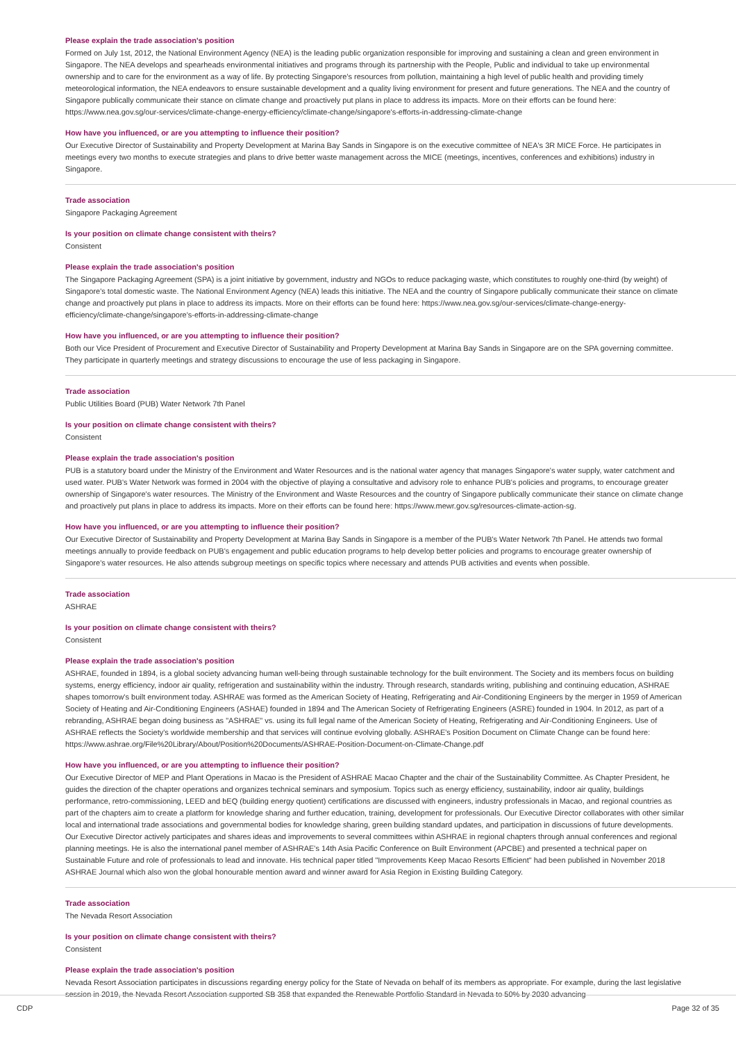Please explain the trade association's position
Formed on July 1st, 2012, the National Environment Agency (NEA) is the leading public organization responsible for improving and sustaining a clean and green environment in Singapore. The NEA develops and spearheads environmental initiatives and programs through its partnership with the People, Public and individual to take up environmental ownership and to care for the environment as a way of life. By protecting Singapore's resources from pollution, maintaining a high level of public health and providing timely meteorological information, the NEA endeavors to ensure sustainable development and a quality living environment for present and future generations. The NEA and the country of Singapore publically communicate their stance on climate change and proactively put plans in place to address its impacts. More on their efforts can be found here: https://www.nea.gov.sg/our-services/climate-change-energy-efficiency/climate-change/singapore's-efforts-in-addressing-climate-change
How have you influenced, or are you attempting to influence their position?
Our Executive Director of Sustainability and Property Development at Marina Bay Sands in Singapore is on the executive committee of NEA's 3R MICE Force. He participates in meetings every two months to execute strategies and plans to drive better waste management across the MICE (meetings, incentives, conferences and exhibitions) industry in Singapore.
Trade association
Singapore Packaging Agreement
Is your position on climate change consistent with theirs?
Consistent
Please explain the trade association's position
The Singapore Packaging Agreement (SPA) is a joint initiative by government, industry and NGOs to reduce packaging waste, which constitutes to roughly one-third (by weight) of Singapore's total domestic waste. The National Environment Agency (NEA) leads this initiative. The NEA and the country of Singapore publically communicate their stance on climate change and proactively put plans in place to address its impacts. More on their efforts can be found here: https://www.nea.gov.sg/our-services/climate-change-energy-efficiency/climate-change/singapore's-efforts-in-addressing-climate-change
How have you influenced, or are you attempting to influence their position?
Both our Vice President of Procurement and Executive Director of Sustainability and Property Development at Marina Bay Sands in Singapore are on the SPA governing committee. They participate in quarterly meetings and strategy discussions to encourage the use of less packaging in Singapore.
Trade association
Public Utilities Board (PUB) Water Network 7th Panel
Is your position on climate change consistent with theirs?
Consistent
Please explain the trade association's position
PUB is a statutory board under the Ministry of the Environment and Water Resources and is the national water agency that manages Singapore's water supply, water catchment and used water. PUB's Water Network was formed in 2004 with the objective of playing a consultative and advisory role to enhance PUB's policies and programs, to encourage greater ownership of Singapore's water resources. The Ministry of the Environment and Waste Resources and the country of Singapore publically communicate their stance on climate change and proactively put plans in place to address its impacts. More on their efforts can be found here: https://www.mewr.gov.sg/resources-climate-action-sg.
How have you influenced, or are you attempting to influence their position?
Our Executive Director of Sustainability and Property Development at Marina Bay Sands in Singapore is a member of the PUB's Water Network 7th Panel. He attends two formal meetings annually to provide feedback on PUB's engagement and public education programs to help develop better policies and programs to encourage greater ownership of Singapore's water resources. He also attends subgroup meetings on specific topics where necessary and attends PUB activities and events when possible.
Trade association
ASHRAE
Is your position on climate change consistent with theirs?
Consistent
Please explain the trade association's position
ASHRAE, founded in 1894, is a global society advancing human well-being through sustainable technology for the built environment. The Society and its members focus on building systems, energy efficiency, indoor air quality, refrigeration and sustainability within the industry. Through research, standards writing, publishing and continuing education, ASHRAE shapes tomorrow's built environment today. ASHRAE was formed as the American Society of Heating, Refrigerating and Air-Conditioning Engineers by the merger in 1959 of American Society of Heating and Air-Conditioning Engineers (ASHAE) founded in 1894 and The American Society of Refrigerating Engineers (ASRE) founded in 1904. In 2012, as part of a rebranding, ASHRAE began doing business as "ASHRAE" vs. using its full legal name of the American Society of Heating, Refrigerating and Air-Conditioning Engineers. Use of ASHRAE reflects the Society's worldwide membership and that services will continue evolving globally. ASHRAE's Position Document on Climate Change can be found here: https://www.ashrae.org/File%20Library/About/Position%20Documents/ASHRAE-Position-Document-on-Climate-Change.pdf
How have you influenced, or are you attempting to influence their position?
Our Executive Director of MEP and Plant Operations in Macao is the President of ASHRAE Macao Chapter and the chair of the Sustainability Committee. As Chapter President, he guides the direction of the chapter operations and organizes technical seminars and symposium. Topics such as energy efficiency, sustainability, indoor air quality, buildings performance, retro-commissioning, LEED and bEQ (building energy quotient) certifications are discussed with engineers, industry professionals in Macao, and regional countries as part of the chapters aim to create a platform for knowledge sharing and further education, training, development for professionals. Our Executive Director collaborates with other similar local and international trade associations and governmental bodies for knowledge sharing, green building standard updates, and participation in discussions of future developments. Our Executive Director actively participates and shares ideas and improvements to several committees within ASHRAE in regional chapters through annual conferences and regional planning meetings. He is also the international panel member of ASHRAE's 14th Asia Pacific Conference on Built Environment (APCBE) and presented a technical paper on Sustainable Future and role of professionals to lead and innovate. His technical paper titled "Improvements Keep Macao Resorts Efficient" had been published in November 2018 ASHRAE Journal which also won the global honourable mention award and winner award for Asia Region in Existing Building Category.
Trade association
The Nevada Resort Association
Is your position on climate change consistent with theirs?
Consistent
Please explain the trade association's position
Nevada Resort Association participates in discussions regarding energy policy for the State of Nevada on behalf of its members as appropriate. For example, during the last legislative session in 2019, the Nevada Resort Association supported SB 358 that expanded the Renewable Portfolio Standard in Nevada to 50% by 2030 advancing
CDP Page 32 of 35